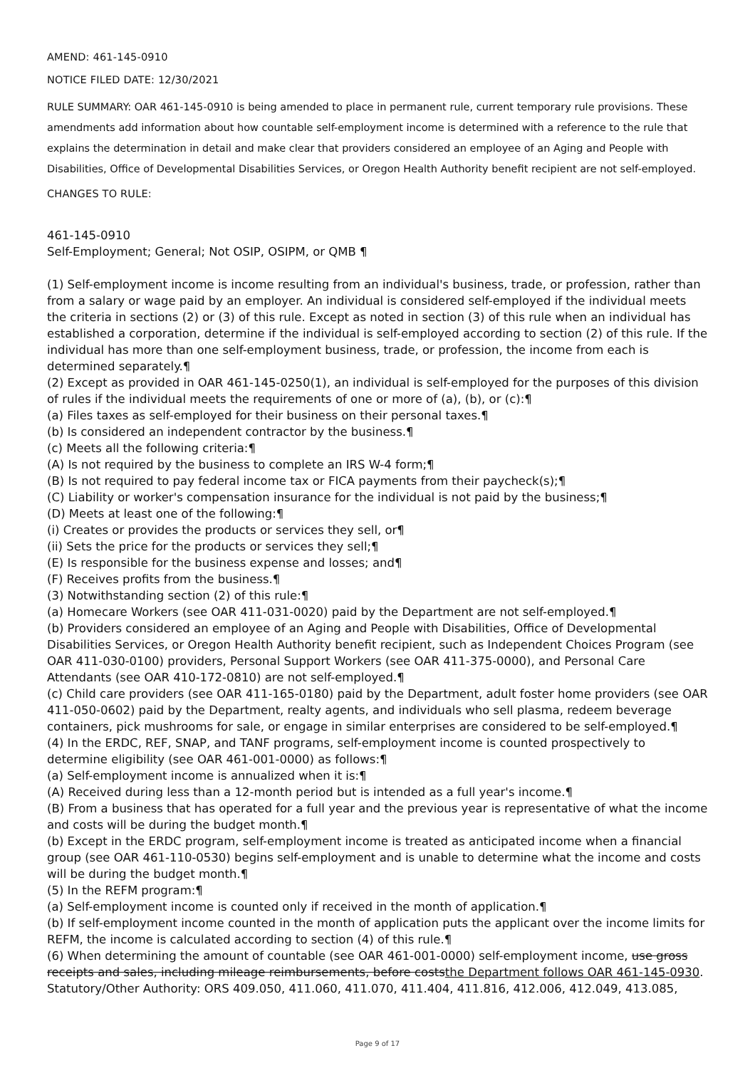AMEND: 461-145-0910
NOTICE FILED DATE: 12/30/2021
RULE SUMMARY: OAR 461-145-0910 is being amended to place in permanent rule, current temporary rule provisions. These amendments add information about how countable self-employment income is determined with a reference to the rule that explains the determination in detail and make clear that providers considered an employee of an Aging and People with Disabilities, Office of Developmental Disabilities Services, or Oregon Health Authority benefit recipient are not self-employed.
CHANGES TO RULE:
461-145-0910
Self-Employment; General; Not OSIP, OSIPM, or QMB ¶
(1) Self-employment income is income resulting from an individual's business, trade, or profession, rather than from a salary or wage paid by an employer. An individual is considered self-employed if the individual meets the criteria in sections (2) or (3) of this rule. Except as noted in section (3) of this rule when an individual has established a corporation, determine if the individual is self-employed according to section (2) of this rule. If the individual has more than one self-employment business, trade, or profession, the income from each is determined separately.¶
(2) Except as provided in OAR 461-145-0250(1), an individual is self-employed for the purposes of this division of rules if the individual meets the requirements of one or more of (a), (b), or (c):¶
(a) Files taxes as self-employed for their business on their personal taxes.¶
(b) Is considered an independent contractor by the business.¶
(c) Meets all the following criteria:¶
(A) Is not required by the business to complete an IRS W-4 form;¶
(B) Is not required to pay federal income tax or FICA payments from their paycheck(s);¶
(C) Liability or worker's compensation insurance for the individual is not paid by the business;¶
(D) Meets at least one of the following:¶
(i) Creates or provides the products or services they sell, or¶
(ii) Sets the price for the products or services they sell;¶
(E) Is responsible for the business expense and losses; and¶
(F) Receives profits from the business.¶
(3) Notwithstanding section (2) of this rule:¶
(a) Homecare Workers (see OAR 411-031-0020) paid by the Department are not self-employed.¶
(b) Providers considered an employee of an Aging and People with Disabilities, Office of Developmental Disabilities Services, or Oregon Health Authority benefit recipient, such as Independent Choices Program (see OAR 411-030-0100) providers, Personal Support Workers (see OAR 411-375-0000), and Personal Care Attendants (see OAR 410-172-0810) are not self-employed.¶
(c) Child care providers (see OAR 411-165-0180) paid by the Department, adult foster home providers (see OAR 411-050-0602) paid by the Department, realty agents, and individuals who sell plasma, redeem beverage containers, pick mushrooms for sale, or engage in similar enterprises are considered to be self-employed.¶
(4) In the ERDC, REF, SNAP, and TANF programs, self-employment income is counted prospectively to determine eligibility (see OAR 461-001-0000) as follows:¶
(a) Self-employment income is annualized when it is:¶
(A) Received during less than a 12-month period but is intended as a full year's income.¶
(B) From a business that has operated for a full year and the previous year is representative of what the income and costs will be during the budget month.¶
(b) Except in the ERDC program, self-employment income is treated as anticipated income when a financial group (see OAR 461-110-0530) begins self-employment and is unable to determine what the income and costs will be during the budget month.¶
(5) In the REFM program:¶
(a) Self-employment income is counted only if received in the month of application.¶
(b) If self-employment income counted in the month of application puts the applicant over the income limits for REFM, the income is calculated according to section (4) of this rule.¶
(6) When determining the amount of countable (see OAR 461-001-0000) self-employment income, use gross receipts and sales, including mileage reimbursements, before coststhe Department follows OAR 461-145-0930.
Statutory/Other Authority: ORS 409.050, 411.060, 411.070, 411.404, 411.816, 412.006, 412.049, 413.085,
Page 9 of 17